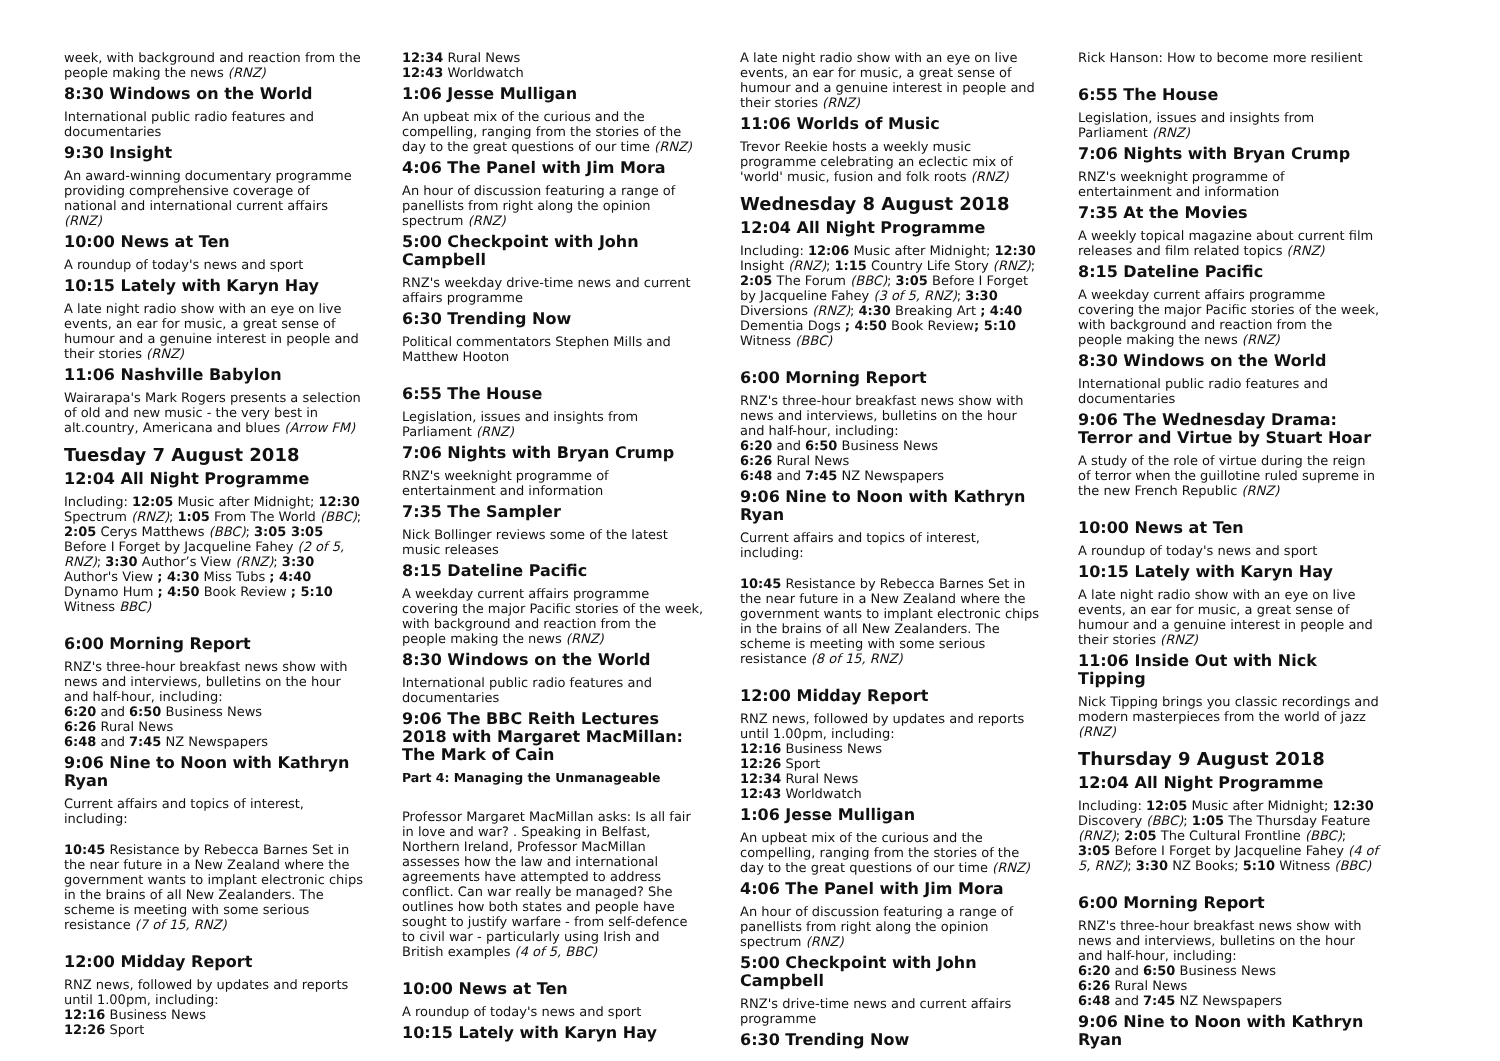week, with background and reaction from the people making the news (RNZ)
8:30 Windows on the World
International public radio features and documentaries
9:30 Insight
An award-winning documentary programme providing comprehensive coverage of national and international current affairs (RNZ)
10:00 News at Ten
A roundup of today's news and sport
10:15 Lately with Karyn Hay
A late night radio show with an eye on live events, an ear for music, a great sense of humour and a genuine interest in people and their stories (RNZ)
11:06 Nashville Babylon
Wairarapa's Mark Rogers presents a selection of old and new music - the very best in alt.country, Americana and blues (Arrow FM)
Tuesday 7 August 2018
12:04 All Night Programme
Including: 12:05 Music after Midnight; 12:30 Spectrum (RNZ); 1:05 From The World (BBC); 2:05 Cerys Matthews (BBC); 3:05 3:05 Before I Forget by Jacqueline Fahey (2 of 5, RNZ); 3:30 Author’s View (RNZ); 3:30 Author's View ; 4:30 Miss Tubs ; 4:40 Dynamo Hum ; 4:50 Book Review ; 5:10 Witness BBC)
6:00 Morning Report
RNZ's three-hour breakfast news show with news and interviews, bulletins on the hour and half-hour, including:
6:20 and 6:50 Business News
6:26 Rural News
6:48 and 7:45 NZ Newspapers
9:06 Nine to Noon with Kathryn Ryan
Current affairs and topics of interest, including:
10:45 Resistance by Rebecca Barnes Set in the near future in a New Zealand where the government wants to implant electronic chips in the brains of all New Zealanders. The scheme is meeting with some serious resistance (7 of 15, RNZ)
12:00 Midday Report
RNZ news, followed by updates and reports until 1.00pm, including:
12:16 Business News
12:26 Sport
12:34 Rural News
12:43 Worldwatch
1:06 Jesse Mulligan
An upbeat mix of the curious and the compelling, ranging from the stories of the day to the great questions of our time (RNZ)
4:06 The Panel with Jim Mora
An hour of discussion featuring a range of panellists from right along the opinion spectrum (RNZ)
5:00 Checkpoint with John Campbell
RNZ's weekday drive-time news and current affairs programme
6:30 Trending Now
Political commentators Stephen Mills and Matthew Hooton
6:55 The House
Legislation, issues and insights from Parliament (RNZ)
7:06 Nights with Bryan Crump
RNZ's weeknight programme of entertainment and information
7:35 The Sampler
Nick Bollinger reviews some of the latest music releases
8:15 Dateline Pacific
A weekday current affairs programme covering the major Pacific stories of the week, with background and reaction from the people making the news (RNZ)
8:30 Windows on the World
International public radio features and documentaries
9:06 The BBC Reith Lectures 2018 with Margaret MacMillan: The Mark of Cain
Part 4: Managing the Unmanageable
Professor Margaret MacMillan asks: Is all fair in love and war? . Speaking in Belfast, Northern Ireland, Professor MacMillan assesses how the law and international agreements have attempted to address conflict. Can war really be managed? She outlines how both states and people have sought to justify warfare - from self-defence to civil war - particularly using Irish and British examples (4 of 5, BBC)
10:00 News at Ten
A roundup of today's news and sport
10:15 Lately with Karyn Hay
A late night radio show with an eye on live events, an ear for music, a great sense of humour and a genuine interest in people and their stories (RNZ)
11:06 Worlds of Music
Trevor Reekie hosts a weekly music programme celebrating an eclectic mix of 'world' music, fusion and folk roots (RNZ)
Wednesday 8 August 2018
12:04 All Night Programme
Including: 12:06 Music after Midnight; 12:30 Insight (RNZ); 1:15 Country Life Story (RNZ); 2:05 The Forum (BBC); 3:05 Before I Forget by Jacqueline Fahey (3 of 5, RNZ); 3:30 Diversions (RNZ); 4:30 Breaking Art ; 4:40 Dementia Dogs ; 4:50 Book Review; 5:10 Witness (BBC)
6:00 Morning Report
RNZ's three-hour breakfast news show with news and interviews, bulletins on the hour and half-hour, including:
6:20 and 6:50 Business News
6:26 Rural News
6:48 and 7:45 NZ Newspapers
9:06 Nine to Noon with Kathryn Ryan
Current affairs and topics of interest, including:
10:45 Resistance by Rebecca Barnes Set in the near future in a New Zealand where the government wants to implant electronic chips in the brains of all New Zealanders. The scheme is meeting with some serious resistance (8 of 15, RNZ)
12:00 Midday Report
RNZ news, followed by updates and reports until 1.00pm, including:
12:16 Business News
12:26 Sport
12:34 Rural News
12:43 Worldwatch
1:06 Jesse Mulligan
An upbeat mix of the curious and the compelling, ranging from the stories of the day to the great questions of our time (RNZ)
4:06 The Panel with Jim Mora
An hour of discussion featuring a range of panellists from right along the opinion spectrum (RNZ)
5:00 Checkpoint with John Campbell
RNZ's drive-time news and current affairs programme
6:30 Trending Now
Rick Hanson: How to become more resilient
6:55 The House
Legislation, issues and insights from Parliament (RNZ)
7:06 Nights with Bryan Crump
RNZ's weeknight programme of entertainment and information
7:35 At the Movies
A weekly topical magazine about current film releases and film related topics (RNZ)
8:15 Dateline Pacific
A weekday current affairs programme covering the major Pacific stories of the week, with background and reaction from the people making the news (RNZ)
8:30 Windows on the World
International public radio features and documentaries
9:06 The Wednesday Drama: Terror and Virtue by Stuart Hoar
A study of the role of virtue during the reign of terror when the guillotine ruled supreme in the new French Republic (RNZ)
10:00 News at Ten
A roundup of today's news and sport
10:15 Lately with Karyn Hay
A late night radio show with an eye on live events, an ear for music, a great sense of humour and a genuine interest in people and their stories (RNZ)
11:06 Inside Out with Nick Tipping
Nick Tipping brings you classic recordings and modern masterpieces from the world of jazz (RNZ)
Thursday 9 August 2018
12:04 All Night Programme
Including: 12:05 Music after Midnight; 12:30 Discovery (BBC); 1:05 The Thursday Feature (RNZ); 2:05 The Cultural Frontline (BBC); 3:05 Before I Forget by Jacqueline Fahey (4 of 5, RNZ); 3:30 NZ Books; 5:10 Witness (BBC)
6:00 Morning Report
RNZ's three-hour breakfast news show with news and interviews, bulletins on the hour and half-hour, including:
6:20 and 6:50 Business News
6:26 Rural News
6:48 and 7:45 NZ Newspapers
9:06 Nine to Noon with Kathryn Ryan